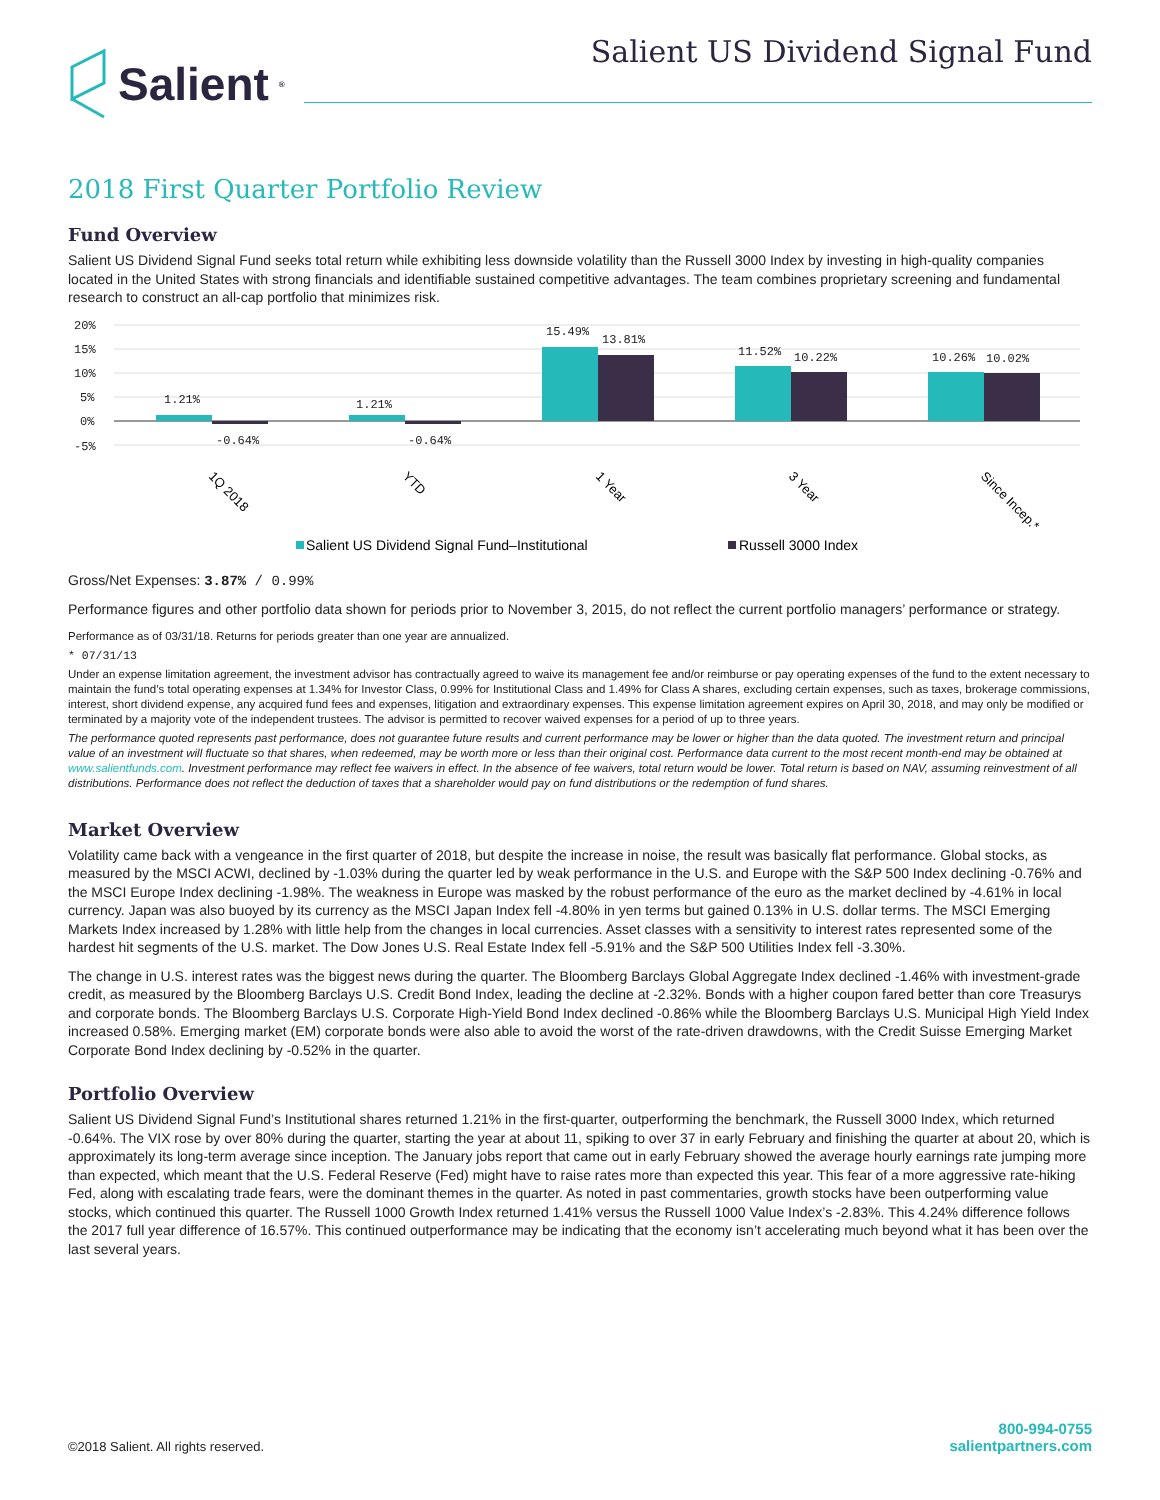Salient<sup>®</sup>
Salient US Dividend Signal Fund
2018 First Quarter Portfolio Review
Fund Overview
Salient US Dividend Signal Fund seeks total return while exhibiting less downside volatility than the Russell 3000 Index by investing in high-quality companies located in the United States with strong financials and identifiable sustained competitive advantages. The team combines proprietary screening and fundamental research to construct an all-cap portfolio that minimizes risk.
20%
15%
10%
5%
0%
-5%
1.21%
-0.64%
1.21%
-0.64%
15.49%
13.81%
11.52%
10.22%
10.26%
10.02%
1Q 2018
YTD
1 Year
3 Year
Since Incep.*
Salient US Dividend Signal Fund–Institutional
Russell 3000 Index
Gross/Net Expenses: 3.87% / 0.99%
Performance figures and other portfolio data shown for periods prior to November 3, 2015, do not reflect the current portfolio managers’ performance or strategy.
Performance as of 03/31/18. Returns for periods greater than one year are annualized.
* 07/31/13
Under an expense limitation agreement, the investment advisor has contractually agreed to waive its management fee and/or reimburse or pay operating expenses of the fund to the extent necessary to maintain the fund’s total operating expenses at 1.34% for Investor Class, 0.99% for Institutional Class and 1.49% for Class A shares, excluding certain expenses, such as taxes, brokerage commissions, interest, short dividend expense, any acquired fund fees and expenses, litigation and extraordinary expenses. This expense limitation agreement expires on April 30, 2018, and may only be modified or terminated by a majority vote of the independent trustees. The advisor is permitted to recover waived expenses for a period of up to three years.
The performance quoted represents past performance, does not guarantee future results and current performance may be lower or higher than the data quoted. The investment return and principal value of an investment will fluctuate so that shares, when redeemed, may be worth more or less than their original cost. Performance data current to the most recent month-end may be obtained at www.salientfunds.com. Investment performance may reflect fee waivers in effect. In the absence of fee waivers, total return would be lower. Total return is based on NAV, assuming reinvestment of all distributions. Performance does not reflect the deduction of taxes that a shareholder would pay on fund distributions or the redemption of fund shares.
Market Overview
Volatility came back with a vengeance in the first quarter of 2018, but despite the increase in noise, the result was basically flat performance. Global stocks, as measured by the MSCI ACWI, declined by -1.03% during the quarter led by weak performance in the U.S. and Europe with the S&P 500 Index declining -0.76% and the MSCI Europe Index declining -1.98%. The weakness in Europe was masked by the robust performance of the euro as the market declined by -4.61% in local currency. Japan was also buoyed by its currency as the MSCI Japan Index fell -4.80% in yen terms but gained 0.13% in U.S. dollar terms. The MSCI Emerging Markets Index increased by 1.28% with little help from the changes in local currencies. Asset classes with a sensitivity to interest rates represented some of the hardest hit segments of the U.S. market. The Dow Jones U.S. Real Estate Index fell -5.91% and the S&P 500 Utilities Index fell -3.30%.
The change in U.S. interest rates was the biggest news during the quarter. The Bloomberg Barclays Global Aggregate Index declined -1.46% with investment-grade credit, as measured by the Bloomberg Barclays U.S. Credit Bond Index, leading the decline at -2.32%. Bonds with a higher coupon fared better than core Treasurys and corporate bonds. The Bloomberg Barclays U.S. Corporate High-Yield Bond Index declined -0.86% while the Bloomberg Barclays U.S. Municipal High Yield Index increased 0.58%. Emerging market (EM) corporate bonds were also able to avoid the worst of the rate-driven drawdowns, with the Credit Suisse Emerging Market Corporate Bond Index declining by -0.52% in the quarter.
Portfolio Overview
Salient US Dividend Signal Fund’s Institutional shares returned 1.21% in the first-quarter, outperforming the benchmark, the Russell 3000 Index, which returned -0.64%. The VIX rose by over 80% during the quarter, starting the year at about 11, spiking to over 37 in early February and finishing the quarter at about 20, which is approximately its long-term average since inception. The January jobs report that came out in early February showed the average hourly earnings rate jumping more than expected, which meant that the U.S. Federal Reserve (Fed) might have to raise rates more than expected this year. This fear of a more aggressive rate-hiking Fed, along with escalating trade fears, were the dominant themes in the quarter. As noted in past commentaries, growth stocks have been outperforming value stocks, which continued this quarter. The Russell 1000 Growth Index returned 1.41% versus the Russell 1000 Value Index’s -2.83%. This 4.24% difference follows the 2017 full year difference of 16.57%. This continued outperformance may be indicating that the economy isn’t accelerating much beyond what it has been over the last several years.
©2018 Salient. All rights reserved.
800-994-0755
salientpartners.com